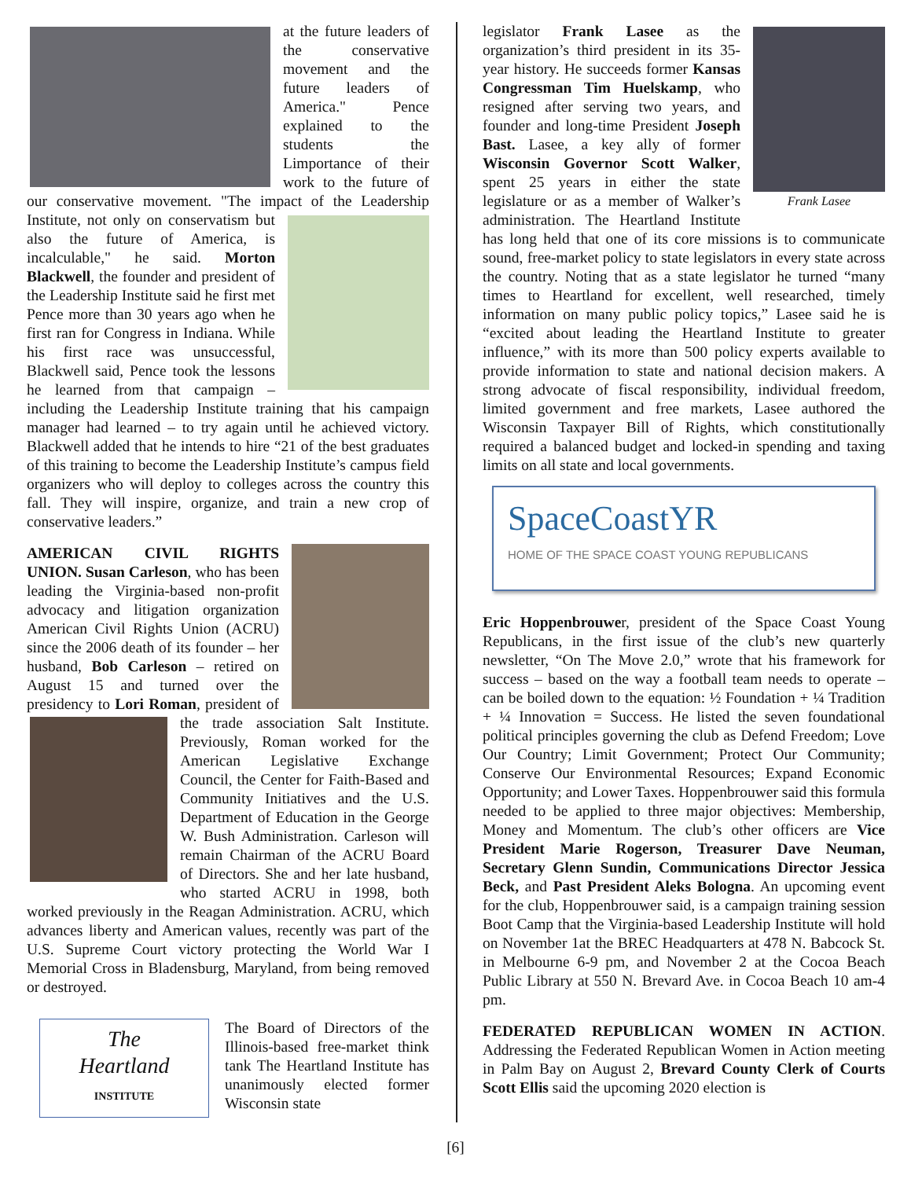at the future leaders of the conservative movement and the future leaders of America." Pence explained to the students the Limportance of their work to the future of our conservative movement. "The impact of the Leadership Institute, not only on conservatism but also the future of America, is incalculable," he said. Morton Blackwell, the founder and president of the Leadership Institute said he first met Pence more than 30 years ago when he first ran for Congress in Indiana. While his first race was unsuccessful, Blackwell said, Pence took the lessons he learned from that campaign – including the Leadership Institute training that his campaign manager had learned – to try again until he achieved victory. Blackwell added that he intends to hire “21 of the best graduates of this training to become the Leadership Institute’s campus field organizers who will deploy to colleges across the country this fall. They will inspire, organize, and train a new crop of conservative leaders.”
AMERICAN CIVIL RIGHTS UNION. Susan Carleson, who has been leading the Virginia-based non-profit advocacy and litigation organization American Civil Rights Union (ACRU) since the 2006 death of its founder – her husband, Bob Carleson – retired on August 15 and turned over the presidency to Lori Roman, president of the trade association Salt Institute. Previously, Roman worked for the American Legislative Exchange Council, the Center for Faith-Based and Community Initiatives and the U.S. Department of Education in the George W. Bush Administration. Carleson will remain Chairman of the ACRU Board of Directors. She and her late husband, who started ACRU in 1998, both worked previously in the Reagan Administration. ACRU, which advances liberty and American values, recently was part of the U.S. Supreme Court victory protecting the World War I Memorial Cross in Bladensburg, Maryland, from being removed or destroyed.
The
Heartland
INSTITUTE
The Board of Directors of the Illinois-based free-market think tank The Heartland Institute has unanimously elected former Wisconsin state
Frank Lasee
legislator Frank Lasee as the organization’s third president in its 35-year history. He succeeds former Kansas Congressman Tim Huelskamp, who resigned after serving two years, and founder and long-time President Joseph Bast. Lasee, a key ally of former Wisconsin Governor Scott Walker, spent 25 years in either the state legislature or as a member of Walker’s administration. The Heartland Institute has long held that one of its core missions is to communicate sound, free-market policy to state legislators in every state across the country. Noting that as a state legislator he turned “many times to Heartland for excellent, well researched, timely information on many public policy topics,” Lasee said he is “excited about leading the Heartland Institute to greater influence,” with its more than 500 policy experts available to provide information to state and national decision makers. A strong advocate of fiscal responsibility, individual freedom, limited government and free markets, Lasee authored the Wisconsin Taxpayer Bill of Rights, which constitutionally required a balanced budget and locked-in spending and taxing limits on all state and local governments.
SpaceCoastYR
HOME OF THE SPACE COAST YOUNG REPUBLICANS
Eric Hoppenbrouwer, president of the Space Coast Young Republicans, in the first issue of the club’s new quarterly newsletter, “On The Move 2.0,” wrote that his framework for success – based on the way a football team needs to operate – can be boiled down to the equation: ½ Foundation + ¼ Tradition + ¼ Innovation = Success. He listed the seven foundational political principles governing the club as Defend Freedom; Love Our Country; Limit Government; Protect Our Community; Conserve Our Environmental Resources; Expand Economic Opportunity; and Lower Taxes. Hoppenbrouwer said this formula needed to be applied to three major objectives: Membership, Money and Momentum. The club’s other officers are Vice President Marie Rogerson, Treasurer Dave Neuman, Secretary Glenn Sundin, Communications Director Jessica Beck, and Past President Aleks Bologna. An upcoming event for the club, Hoppenbrouwer said, is a campaign training session Boot Camp that the Virginia-based Leadership Institute will hold on November 1at the BREC Headquarters at 478 N. Babcock St. in Melbourne 6-9 pm, and November 2 at the Cocoa Beach Public Library at 550 N. Brevard Ave. in Cocoa Beach 10 am-4 pm.
FEDERATED REPUBLICAN WOMEN IN ACTION. Addressing the Federated Republican Women in Action meeting in Palm Bay on August 2, Brevard County Clerk of Courts Scott Ellis said the upcoming 2020 election is
[6]